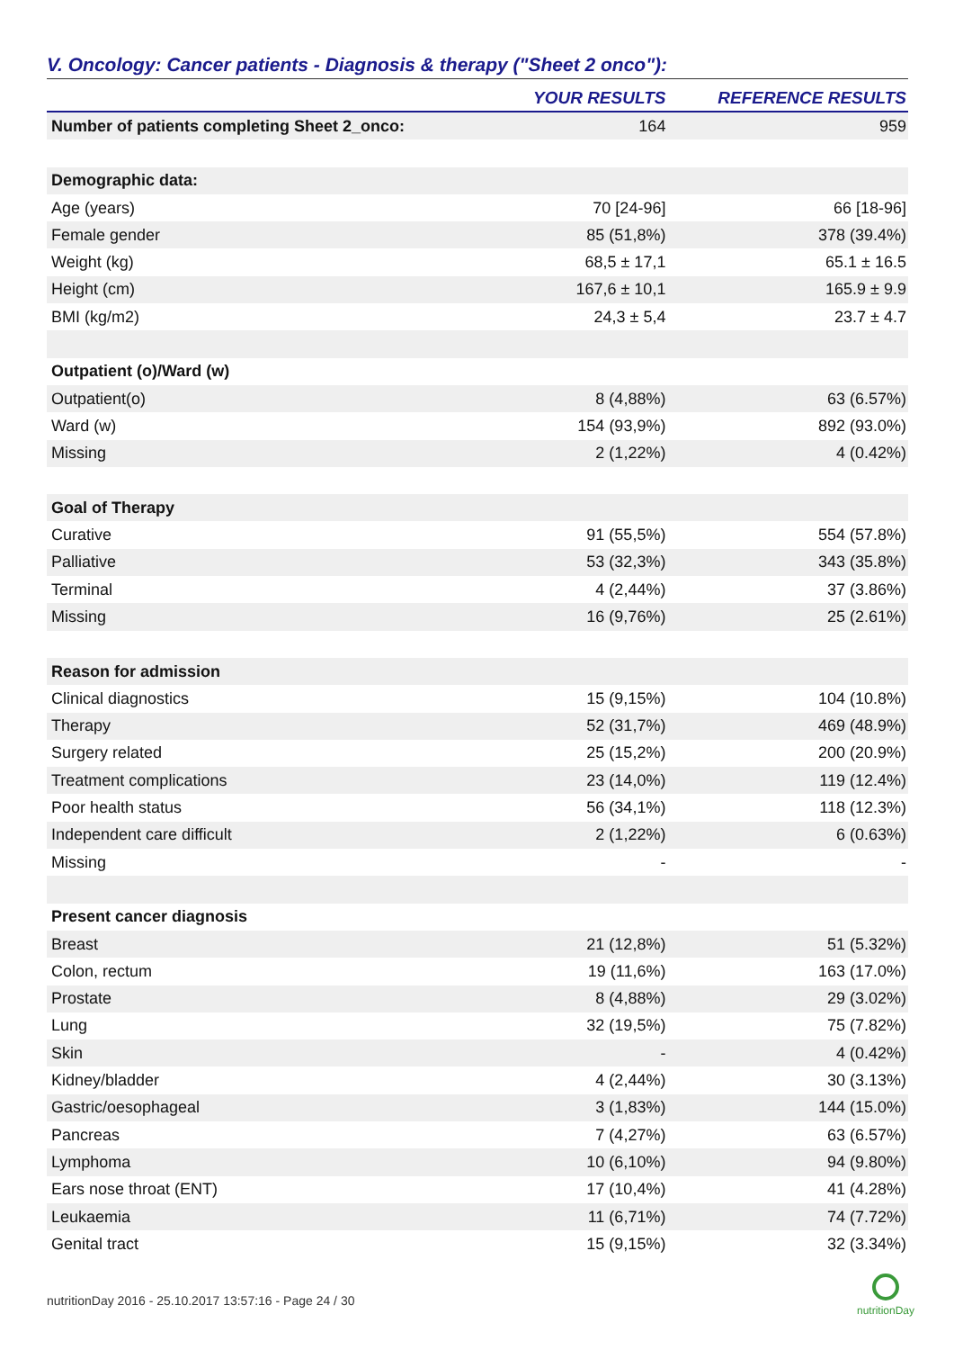V. Oncology: Cancer patients - Diagnosis & therapy ("Sheet 2 onco"):
| | YOUR RESULTS | REFERENCE RESULTS |
| --- | --- | --- |
| Number of patients completing Sheet 2_onco: | 164 | 959 |
| Demographic data: | | |
| Age (years) | 70 [24-96] | 66 [18-96] |
| Female gender | 85 (51,8%) | 378 (39.4%) |
| Weight (kg) | 68,5 ± 17,1 | 65.1 ± 16.5 |
| Height (cm) | 167,6 ± 10,1 | 165.9 ± 9.9 |
| BMI (kg/m2) | 24,3 ± 5,4 | 23.7 ± 4.7 |
| Outpatient (o)/Ward (w) | | |
| Outpatient(o) | 8 (4,88%) | 63 (6.57%) |
| Ward (w) | 154 (93,9%) | 892 (93.0%) |
| Missing | 2 (1,22%) | 4 (0.42%) |
| Goal of Therapy | | |
| Curative | 91 (55,5%) | 554 (57.8%) |
| Palliative | 53 (32,3%) | 343 (35.8%) |
| Terminal | 4 (2,44%) | 37 (3.86%) |
| Missing | 16 (9,76%) | 25 (2.61%) |
| Reason for admission | | |
| Clinical diagnostics | 15 (9,15%) | 104 (10.8%) |
| Therapy | 52 (31,7%) | 469 (48.9%) |
| Surgery related | 25 (15,2%) | 200 (20.9%) |
| Treatment complications | 23 (14,0%) | 119 (12.4%) |
| Poor health status | 56 (34,1%) | 118 (12.3%) |
| Independent care difficult | 2 (1,22%) | 6 (0.63%) |
| Missing | - | - |
| Present cancer diagnosis | | |
| Breast | 21 (12,8%) | 51 (5.32%) |
| Colon, rectum | 19 (11,6%) | 163 (17.0%) |
| Prostate | 8 (4,88%) | 29 (3.02%) |
| Lung | 32 (19,5%) | 75 (7.82%) |
| Skin | - | 4 (0.42%) |
| Kidney/bladder | 4 (2,44%) | 30 (3.13%) |
| Gastric/oesophageal | 3 (1,83%) | 144 (15.0%) |
| Pancreas | 7 (4,27%) | 63 (6.57%) |
| Lymphoma | 10 (6,10%) | 94 (9.80%) |
| Ears nose throat (ENT) | 17 (10,4%) | 41 (4.28%) |
| Leukaemia | 11 (6,71%) | 74 (7.72%) |
| Genital tract | 15 (9,15%) | 32 (3.34%) |
nutritionDay 2016 - 25.10.2017 13:57:16 - Page 24 / 30
nutritionDay